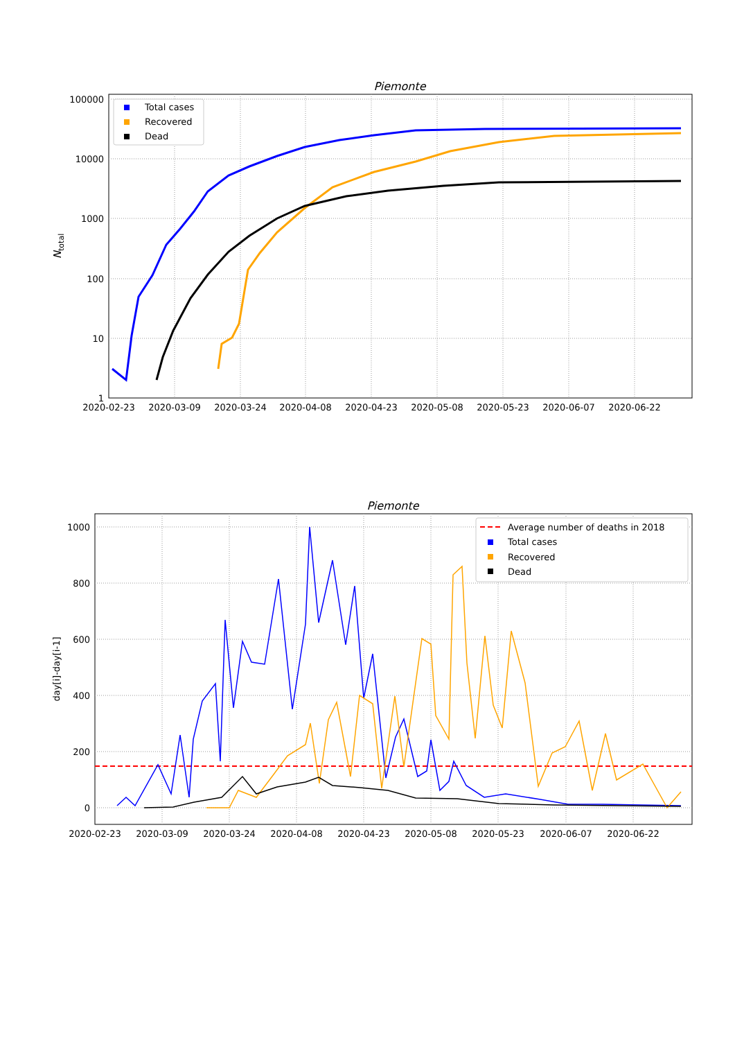Piemonte
100000
10000
1000
100
10
1
2020-02-23
2020-03-09
2020-03-24
2020-04-08
2020-04-23
2020-05-08
2020-05-23
2020-06-07
2020-06-22
Ntotal
Total cases
Recovered
Dead
Piemonte
1000
800
600
400
200
0
2020-02-23
2020-03-09
2020-03-24
2020-04-08
2020-04-23
2020-05-08
2020-05-23
2020-06-07
2020-06-22
day[i]-day[i-1]
Average number of deaths in 2018
Total cases
Recovered
Dead